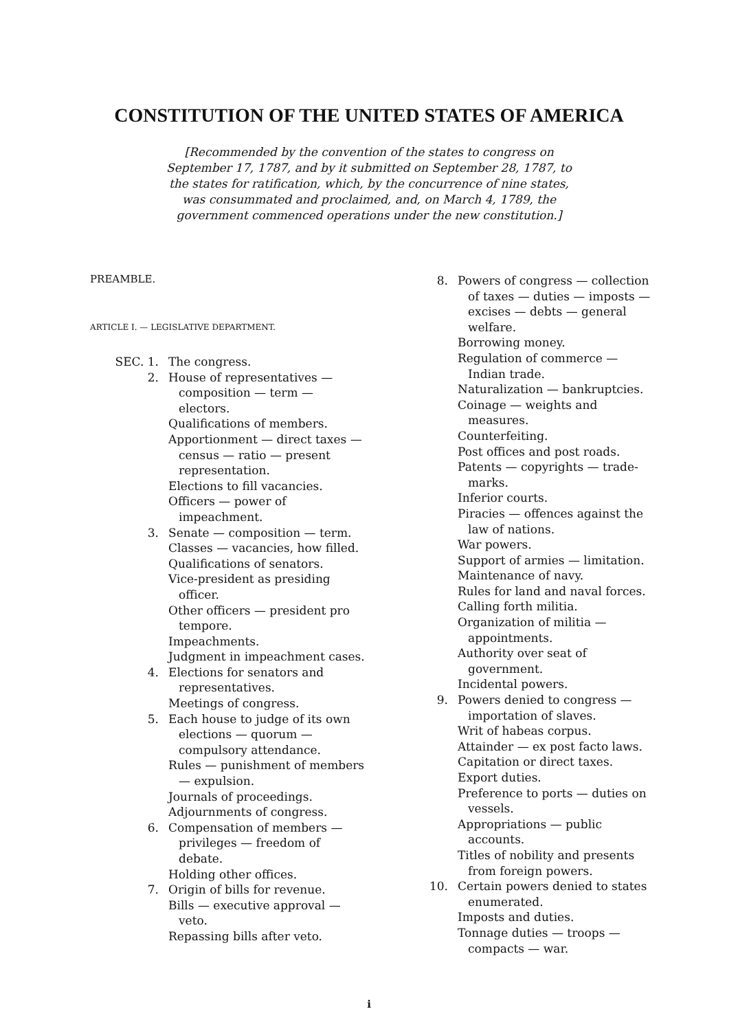CONSTITUTION OF THE UNITED STATES OF AMERICA
[Recommended by the convention of the states to congress on September 17, 1787, and by it submitted on September 28, 1787, to the states for ratification, which, by the concurrence of nine states, was consummated and proclaimed, and, on March 4, 1789, the government commenced operations under the new constitution.]
PREAMBLE.
ARTICLE I. — LEGISLATIVE DEPARTMENT.
SEC. 1. The congress.
2. House of representatives — composition — term — electors.
Qualifications of members.
Apportionment — direct taxes — census — ratio — present representation.
Elections to fill vacancies.
Officers — power of impeachment.
3. Senate — composition — term.
Classes — vacancies, how filled.
Qualifications of senators.
Vice-president as presiding officer.
Other officers — president pro tempore.
Impeachments.
Judgment in impeachment cases.
4. Elections for senators and representatives.
Meetings of congress.
5. Each house to judge of its own elections — quorum — compulsory attendance.
Rules — punishment of members — expulsion.
Journals of proceedings.
Adjournments of congress.
6. Compensation of members — privileges — freedom of debate.
Holding other offices.
7. Origin of bills for revenue.
Bills — executive approval — veto.
Repassing bills after veto.
8. Powers of congress — collection of taxes — duties — imposts — excises — debts — general welfare.
Borrowing money.
Regulation of commerce — Indian trade.
Naturalization — bankruptcies.
Coinage — weights and measures.
Counterfeiting.
Post offices and post roads.
Patents — copyrights — trade-marks.
Inferior courts.
Piracies — offences against the law of nations.
War powers.
Support of armies — limitation.
Maintenance of navy.
Rules for land and naval forces.
Calling forth militia.
Organization of militia — appointments.
Authority over seat of government.
Incidental powers.
9. Powers denied to congress — importation of slaves.
Writ of habeas corpus.
Attainder — ex post facto laws.
Capitation or direct taxes.
Export duties.
Preference to ports — duties on vessels.
Appropriations — public accounts.
Titles of nobility and presents from foreign powers.
10. Certain powers denied to states enumerated.
Imposts and duties.
Tonnage duties — troops — compacts — war.
i